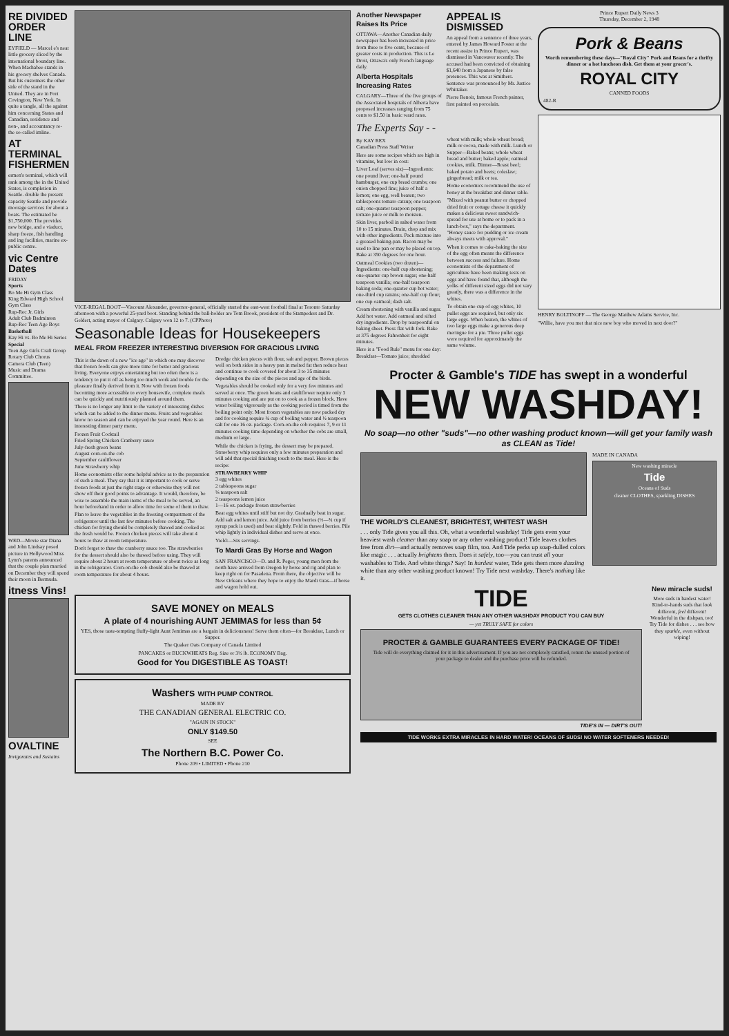RE DIVIDED ORDER LINE
EYFIELD — Marcel e's neat little grocery sliced by the international boundary line. When Machabee stands in his grocery shelves Canada. But his customers the other side of the stand in the United. They are in Fort Covington, New York. In quite a tangle, all the against him concerning States and Canadian, residence and non-, and accountancy re- the so-called imline.
AT TERMINAL FISHERMEN
ermen's terminal, which will rank among the in the United States, is completion in Seattle. double the present capacity Seattle and provide moorage services for about a boats. The estimated be $1,750,000. The provides new bridge, and e viaduct, sharp freeze, fish handling and ing facilities, marine ex- public centre.
vic Centre Dates
FRIDAY
Sports
Bo Me Hi Gym Class
King Edward High School Gym Class
Rup-Rec Jr. Girls
Adult Club Badminton
Rup-Rec Teen Age Boys
Basketball
Kay Hi vs. Bo Me Hi Series
Special
Teen Age Girls Craft Group
Rotary Club Chorus
Camera Club (Teen)
Music and Drama Committee.
WED—Movie star Diana and John Lindsay posed picture in Hollywood Miss Lynn's parents announced that the couple plan married on December they will spend their moon in Bermuda.
itness Vins!
OVALTINE
Invigorates and Sustains
VICE-REGAL BOOT—Viscount Alexander, governor-general, officially started the east-west football final at Toronto Saturday afternoon with a powerful 25-yard boot. Standing behind the ball-holder are Tom Brook, president of the Stampeders and Dr. Geldert, acting mayor of Calgary. Calgary won 12 to 7. (CPPhoto)
Seasonable Ideas for Housekeepers
MEAL FROM FREEZER INTERESTING DIVERSION FOR GRACIOUS LIVING
This is the dawn of a new "ice age" in which one may discover that frozen foods can give more time for better and gracious living. Everyone enjoys entertaining but too often there is a tendency to put it off as being too much work and trouble for the pleasure finally derived from it. Now with frozen foods becoming more accessible to every housewife, complete meals can be quickly and nutritiously planned around them.
There is no longer any limit to the variety of interesting dishes which can be added to the dinner menu. Fruits and vegetables know no season and can be enjoyed the year round. Here is an interesting dinner party menu.
Frozen Fruit Cocktail
Fried Spring Chicken Cranberry sauce
July-fresh green beans
August corn-on-the cob
September cauliflower
June Strawberry whip
Home economists offer some helpful advice as to the preparation of such a meal. They say that it is important to cook or serve frozen foods at just the right stage or otherwise they will not show off their good points to advantage. It would, therefore, be wise to assemble the main items of the meal to be served, an hour beforehand in order to allow time for some of them to thaw.
Plan to leave the vegetables in the freezing compartment of the refrigerator until the last few minutes before cooking. The chicken for frying should be completely thawed and cooked as the fresh would be. Frozen chicken pieces will take about 4 hours to thaw at room temperature.
Don't forget to thaw the cranberry sauce too. The strawberries for the dessert should also be thawed before using. They will require about 2 hours at room temperature or about twice as long in the refrigerator. Corn-on-the cob should also be thawed at room temperature for about 4 hours.
Dredge chicken pieces with flour, salt and pepper. Brown pieces well on both sides in a heavy pan in melted fat then reduce heat and continue to cook covered for about 3 to 35 minutes depending on the size of the pieces and age of the birds.
Vegetables should be cooked only for a very few minutes and served at once. The green beans and cauliflower require only 3 minutes cooking and are put on to cook as a frozen block. Have water boiling vigorously as the cooking period is timed from the boiling point only. Most frozen vegetables are now packed dry and for cooking require ¾ cup of boiling water and ½ teaspoon salt for one 16 oz. package. Corn-on-the cob requires 7, 9 or 11 minutes cooking time depending on whether the cobs are small, medium or large.
While the chicken is frying, the dessert may be prepared. Strawberry whip requires only a few minutes preparation and will add that special finishing touch to the meal. Here is the recipe:
STRAWBERRY WHIP
3 egg whites
2 tablespoons sugar
⅛ teaspoon salt
2 teaspoons lemon juice
1—16 oz. package frozen strawberries
Beat egg whites until stiff but not dry. Gradually beat in sugar. Add salt and lemon juice. Add juice from berries (½—¾ cup if syrup pack is used) and beat slightly. Fold in thawed berries. Pile whip lightly in individual dishes and serve at once.
Yield:—Six servings.
To Mardi Gras By Horse and Wagon
SAN FRANCISCO—D. and R. Peger, young men from the north have arrived from Oregon by horse and rig and plan to keep right on for Pasadena. From there, the objective will be New Orleans where they hope to enjoy the Mardi Gras—if horse and wagon hold out.
SAVE MONEY on MEALS
A plate of 4 nourishing AUNT JEMIMAS for less than 5¢
YES, those taste-tempting fluffy-light Aunt Jemimas are a bargain in deliciousness! Serve them often—for Breakfast, Lunch or Supper.
The Quaker Oats Company of Canada Limited
PANCAKES or BUCKWHEATS Reg. Size or 3½ lb. ECONOMY Bag.
Good for You DIGESTIBLE AS TOAST!
Washers WITH PUMP CONTROL
MADE BY
THE CANADIAN GENERAL ELECTRIC CO.
"AGAIN IN STOCK"
ONLY $149.50
SEE
The Northern B.C. Power Co.
Phone 209 • LIMITED • Phone 210
Another Newspaper Raises Its Price
OTTAWA—Another Canadian daily newspaper has been increased in price from three to five cents, because of greater costs in production. This is Le Droit, Ottawa's only French language daily.
Alberta Hospitals Increasing Rates
CALGARY—Three of the five groups of the Associated hospitals of Alberta have proposed increases ranging from 75 cents to $1.50 in basic ward rates.
APPEAL IS DISMISSED
An appeal from a sentence of three years, entered by James Howard Foster at the recent assize in Prince Rupert, was dismissed in Vancouver recently. The accused had been convicted of obtaining $1,640 from a Japanese by false pretences. This was at Smithers. Sentence was pronounced by Mr. Justice Whittaker.
Pierre Renoir, famous French painter, first painted on porcelain.
The Experts Say - -
By KAY REX
Canadian Press Staff Writer
Here are some recipes which are high in vitamins, but low in cost:
Liver Loaf (serves six)—Ingredients: one pound liver; one-half pound hamburger, one cup bread crumbs; one onion chopped fine; juice of half a lemon; one egg, well beaten; two tablespoons tomato catsup; one teaspoon salt; one-quarter teaspoon pepper; tomato juice or milk to moisten.
Skin liver, parboil in salted water from 10 to 15 minutes. Drain, chop and mix with other ingredients. Pack mixture into a greased baking-pan. Bacon may be used to line pan or may be placed on top. Bake at 350 degrees for one hour.
Oatmeal Cookies (two dozen)—Ingredients: one-half cup shortening; one-quarter cup brown sugar; one-half teaspoon vanilla; one-half teaspoon baking soda; one-quarter cup hot water; one-third cup raisins; one-half cup flour; one cup oatmeal; dash salt.
Cream shortening with vanilla and sugar. Add hot water. Add oatmeal and sifted dry ingredients. Drop by teaspoonful on baking sheet. Press flat with fork. Bake at 375 degrees Fahrenheit for eight minutes.
Here is a "Food Rule" menu for one day: Breakfast—Tomato juice; shredded wheat with milk; whole wheat bread; milk or cocoa, made with milk. Lunch or Supper—Baked beans; whole wheat bread and butter; baked apple; oatmeal cookies, milk. Dinner—Roast beef; baked potato and beets; coleslaw; gingerbread; milk or tea.
Home economics recommend the use of honey at the breakfast and dinner table.
"Mixed with peanut butter or chopped dried fruit or cottage cheese it quickly makes a delicious sweet sandwich-spread for use at home or to pack in a lunch-box," says the department. "Honey sauce for pudding or ice cream always meets with approval."
When it comes to cake-baking the size of the egg often means the difference between success and failure. Home economists of the department of agriculture have been making tests on eggs and have found that, although the yolks of different sized eggs did not vary greatly, there was a difference in the whites.
To obtain one cup of egg whites, 10 pullet eggs are required, but only six large eggs. When beaten, the whites of two large eggs make a generous deep meringue for a pie. Three pullet eggs were required for approximately the same volume.
Prince Rupert Daily News 3
Thursday, December 2, 1948
Pork & Beans
Worth remembering these days—"Royal City" Pork and Beans for a thrifty dinner or a hot luncheon dish. Get them at your grocer's.
ROYAL CITY
CANNED FOODS
482-R
HENRY BOLTINOFF — The George Matthew Adams Service, Inc.
"Willie, have you met that nice new boy who moved in next door?"
Procter & Gamble's TIDE has swept in a wonderful
NEW WASHDAY!
No soap—no other "suds"—no other washing product known—will get your family wash as CLEAN as Tide!
THE WORLD'S CLEANEST, BRIGHTEST, WHITEST WASH
. . . only Tide gives you all this. Oh, what a wonderful washday! Tide gets even your heaviest wash cleaner than any soap or any other washing product! Tide leaves clothes free from dirt—and actually removes soap film, too. And Tide perks up soap-dulled colors like magic . . . actually brightens them. Does it safely, too—you can trust all your washables to Tide. And white things? Say! In hardest water, Tide gets them more dazzling white than any other washing product known! Try Tide next washday. There's nothing like it.
MADE IN CANADA
New washing miracle
Tide
Oceans of Suds
cleaner CLOTHES, sparkling DISHES
TIDE
GETS CLOTHES CLEANER THAN ANY OTHER WASHDAY PRODUCT YOU CAN BUY
— yet TRULY SAFE for colors
PROCTER & GAMBLE GUARANTEES EVERY PACKAGE OF TIDE!
Tide will do everything claimed for it in this advertisement. If you are not completely satisfied, return the unused portion of your package to dealer and the purchase price will be refunded.
TIDE'S IN — DIRT'S OUT!
New miracle suds!
More suds in hardest water! Kind-to-hands suds that look different, feel different! Wonderful in the dishpan, too! Try Tide for dishes . . . see how they sparkle, even without wiping!
TIDE WORKS EXTRA MIRACLES IN HARD WATER! OCEANS OF SUDS! NO WATER SOFTENERS NEEDED!